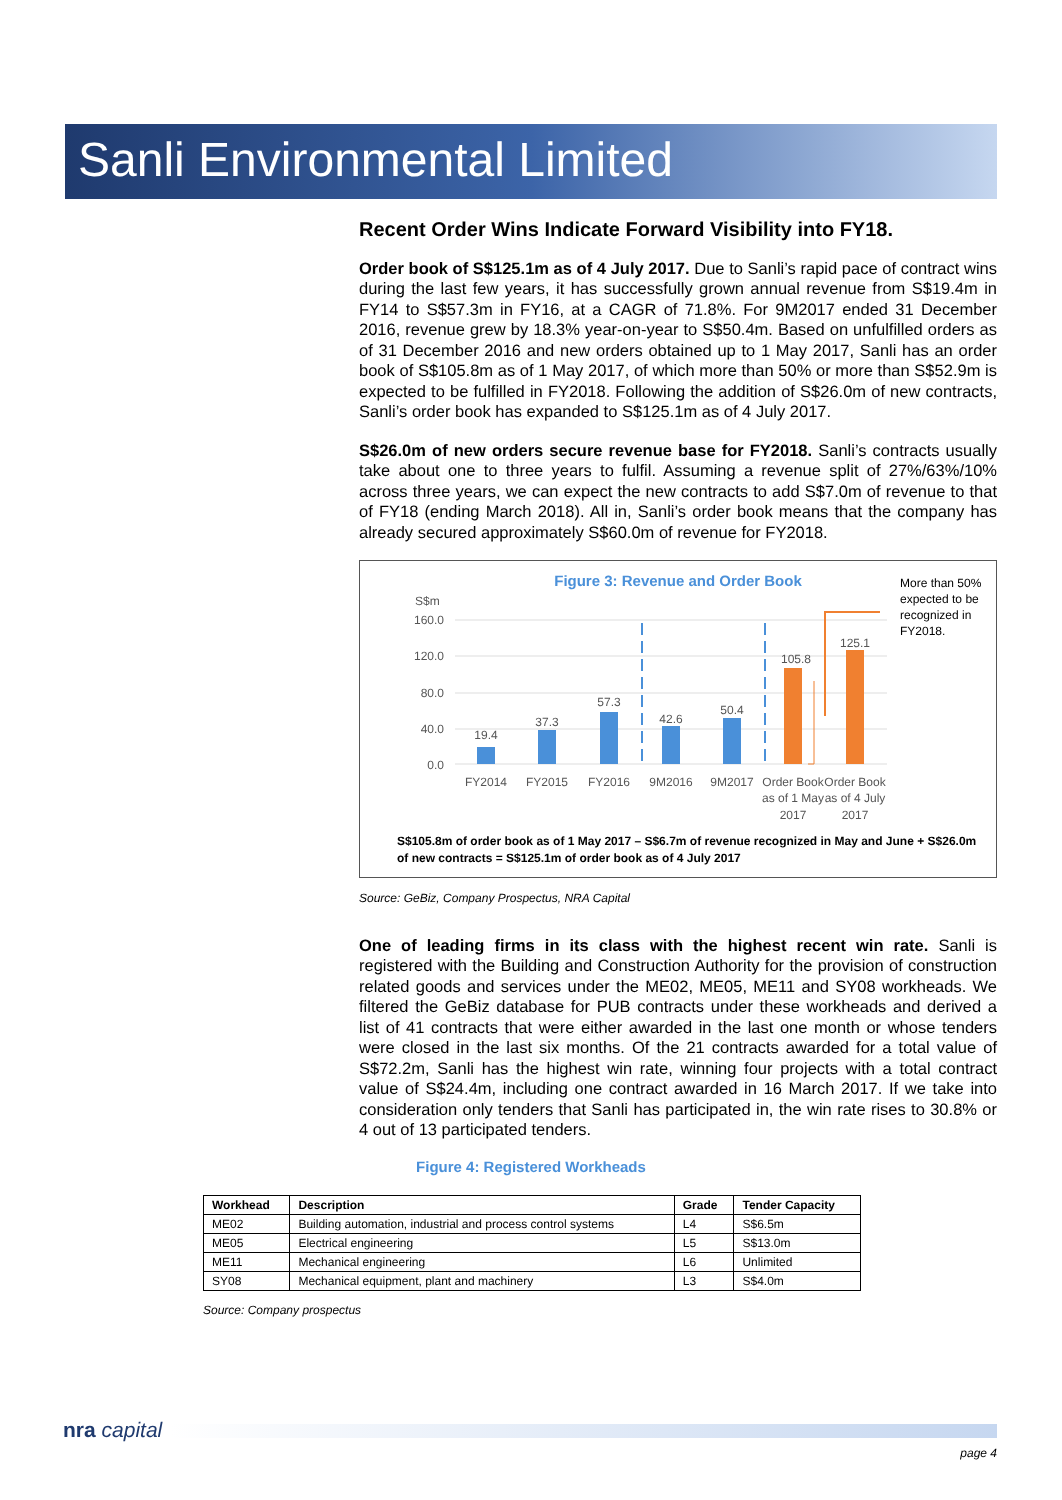Sanli Environmental Limited
Recent Order Wins Indicate Forward Visibility into FY18.
Order book of S$125.1m as of 4 July 2017. Due to Sanli’s rapid pace of contract wins during the last few years, it has successfully grown annual revenue from S$19.4m in FY14 to S$57.3m in FY16, at a CAGR of 71.8%. For 9M2017 ended 31 December 2016, revenue grew by 18.3% year-on-year to S$50.4m. Based on unfulfilled orders as of 31 December 2016 and new orders obtained up to 1 May 2017, Sanli has an order book of S$105.8m as of 1 May 2017, of which more than 50% or more than S$52.9m is expected to be fulfilled in FY2018. Following the addition of S$26.0m of new contracts, Sanli’s order book has expanded to S$125.1m as of 4 July 2017.
S$26.0m of new orders secure revenue base for FY2018. Sanli’s contracts usually take about one to three years to fulfil. Assuming a revenue split of 27%/63%/10% across three years, we can expect the new contracts to add S$7.0m of revenue to that of FY18 (ending March 2018). All in, Sanli’s order book means that the company has already secured approximately S$60.0m of revenue for FY2018.
Figure 3: Revenue and Order Book
More than 50%
expected to be
recognized in
FY2018.
S$m
160.0
120.0
80.0
40.0
0.0
19.4
37.3
57.3
42.6
50.4
105.8
125.1
FY2014
FY2015
FY2016
9M2016
9M2017
Order Book
as of 1 May
2017
Order Book
as of 4 July
2017
S$105.8m of order book as of 1 May 2017 – S$6.7m of revenue recognized in May and June + S$26.0m
of new contracts = S$125.1m of order book as of 4 July 2017
Source: GeBiz, Company Prospectus, NRA Capital
One of leading firms in its class with the highest recent win rate. Sanli is registered with the Building and Construction Authority for the provision of construction related goods and services under the ME02, ME05, ME11 and SY08 workheads. We filtered the GeBiz database for PUB contracts under these workheads and derived a list of 41 contracts that were either awarded in the last one month or whose tenders were closed in the last six months. Of the 21 contracts awarded for a total value of S$72.2m, Sanli has the highest win rate, winning four projects with a total contract value of S$24.4m, including one contract awarded in 16 March 2017. If we take into consideration only tenders that Sanli has participated in, the win rate rises to 30.8% or 4 out of 13 participated tenders.
Figure 4: Registered Workheads
| Workhead | Description | Grade | Tender Capacity |
| --- | --- | --- | --- |
| ME02 | Building automation, industrial and process control systems | L4 | S$6.5m |
| ME05 | Electrical engineering | L5 | S$13.0m |
| ME11 | Mechanical engineering | L6 | Unlimited |
| SY08 | Mechanical equipment, plant and machinery | L3 | S$4.0m |
Source: Company prospectus
nra capital
page 4